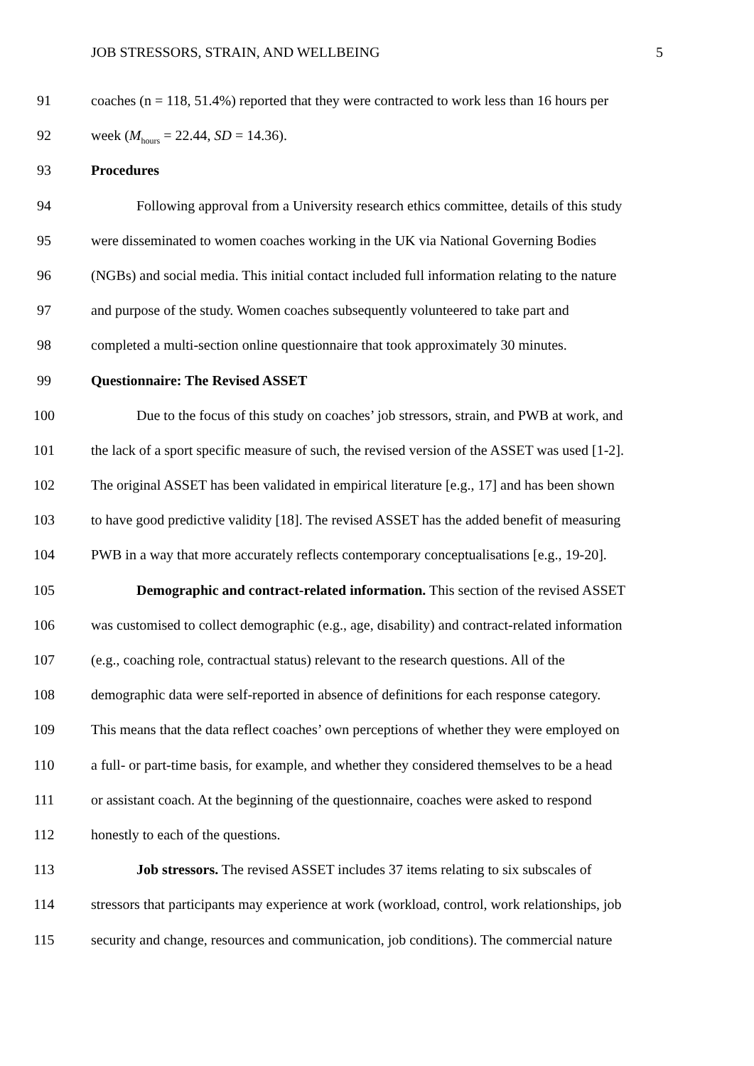JOB STRESSORS, STRAIN, AND WELLBEING 5
91 coaches (n = 118, 51.4%) reported that they were contracted to work less than 16 hours per
92 week (M<sub>hours</sub> = 22.44, SD = 14.36).
93 Procedures
94 Following approval from a University research ethics committee, details of this study
95 were disseminated to women coaches working in the UK via National Governing Bodies
96 (NGBs) and social media. This initial contact included full information relating to the nature
97 and purpose of the study. Women coaches subsequently volunteered to take part and
98 completed a multi-section online questionnaire that took approximately 30 minutes.
99 Questionnaire: The Revised ASSET
100 Due to the focus of this study on coaches’ job stressors, strain, and PWB at work, and
101 the lack of a sport specific measure of such, the revised version of the ASSET was used [1-2].
102 The original ASSET has been validated in empirical literature [e.g., 17] and has been shown
103 to have good predictive validity [18]. The revised ASSET has the added benefit of measuring
104 PWB in a way that more accurately reflects contemporary conceptualisations [e.g., 19-20].
105 Demographic and contract-related information. This section of the revised ASSET
106 was customised to collect demographic (e.g., age, disability) and contract-related information
107 (e.g., coaching role, contractual status) relevant to the research questions. All of the
108 demographic data were self-reported in absence of definitions for each response category.
109 This means that the data reflect coaches’ own perceptions of whether they were employed on
110 a full- or part-time basis, for example, and whether they considered themselves to be a head
111 or assistant coach. At the beginning of the questionnaire, coaches were asked to respond
112 honestly to each of the questions.
113 Job stressors. The revised ASSET includes 37 items relating to six subscales of
114 stressors that participants may experience at work (workload, control, work relationships, job
115 security and change, resources and communication, job conditions). The commercial nature